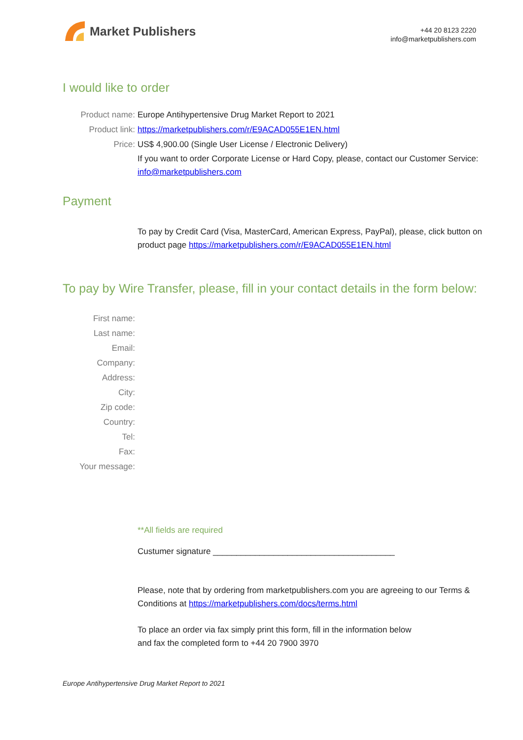Market Publishers
+44 20 8123 2220
info@marketpublishers.com
I would like to order
Product name: Europe Antihypertensive Drug Market Report to 2021
Product link: https://marketpublishers.com/r/E9ACAD055E1EN.html
Price: US$ 4,900.00 (Single User License / Electronic Delivery)
If you want to order Corporate License or Hard Copy, please, contact our Customer Service:
info@marketpublishers.com
Payment
To pay by Credit Card (Visa, MasterCard, American Express, PayPal), please, click button on product page https://marketpublishers.com/r/E9ACAD055E1EN.html
To pay by Wire Transfer, please, fill in your contact details in the form below:
First name:
Last name:
Email:
Company:
Address:
City:
Zip code:
Country:
Tel:
Fax:
Your message:
**All fields are required
Custumer signature _______________________________________
Please, note that by ordering from marketpublishers.com you are agreeing to our Terms & Conditions at https://marketpublishers.com/docs/terms.html
To place an order via fax simply print this form, fill in the information below
and fax the completed form to +44 20 7900 3970
Europe Antihypertensive Drug Market Report to 2021